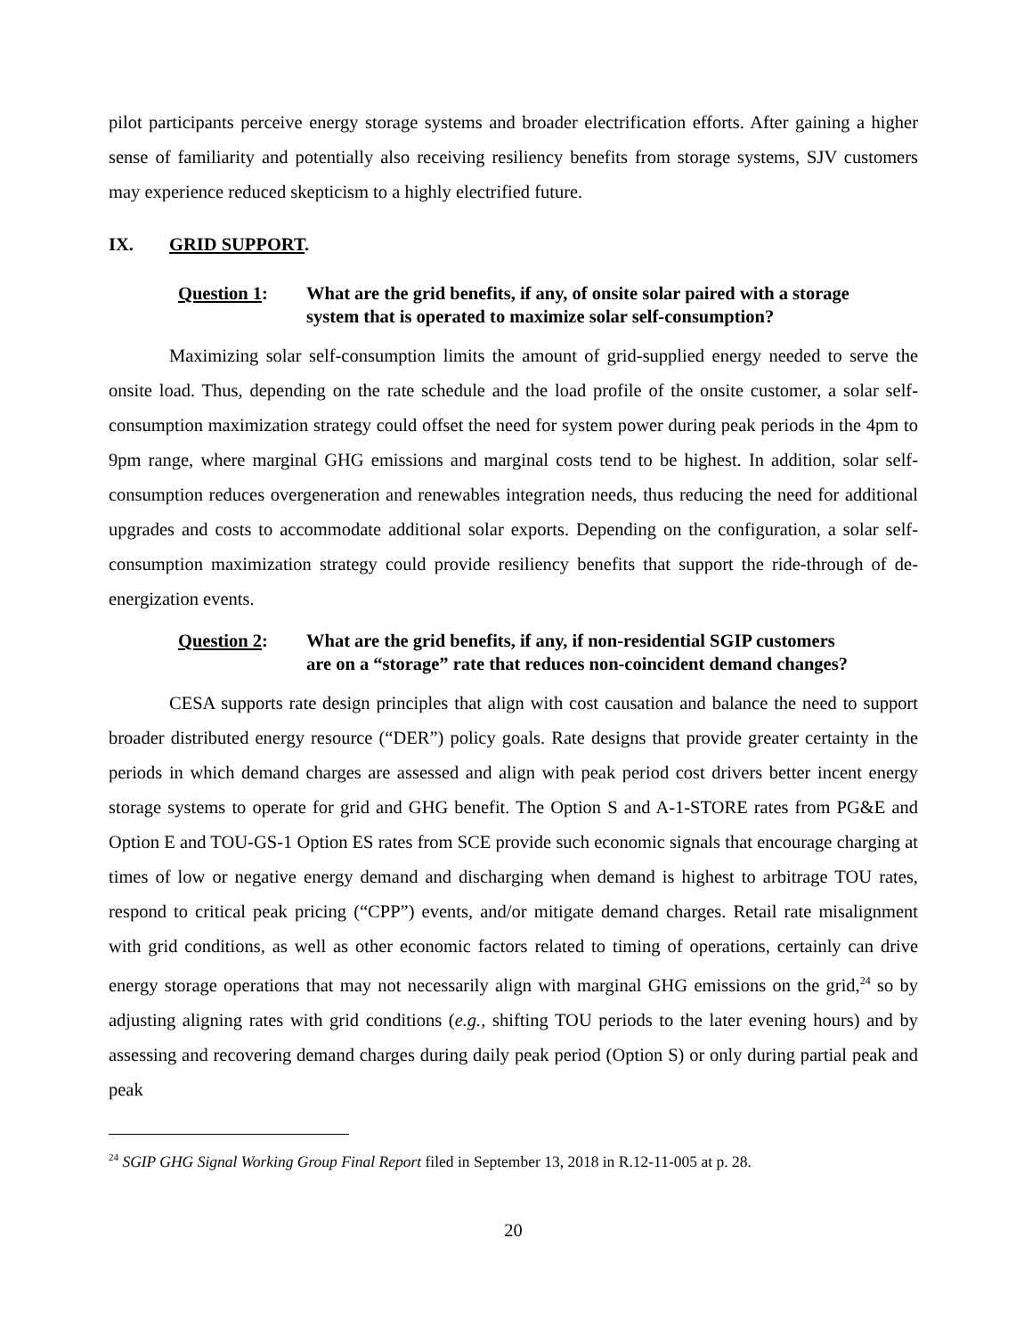pilot participants perceive energy storage systems and broader electrification efforts. After gaining a higher sense of familiarity and potentially also receiving resiliency benefits from storage systems, SJV customers may experience reduced skepticism to a highly electrified future.
IX. GRID SUPPORT.
Question 1: What are the grid benefits, if any, of onsite solar paired with a storage system that is operated to maximize solar self-consumption?
Maximizing solar self-consumption limits the amount of grid-supplied energy needed to serve the onsite load. Thus, depending on the rate schedule and the load profile of the onsite customer, a solar self-consumption maximization strategy could offset the need for system power during peak periods in the 4pm to 9pm range, where marginal GHG emissions and marginal costs tend to be highest. In addition, solar self-consumption reduces overgeneration and renewables integration needs, thus reducing the need for additional upgrades and costs to accommodate additional solar exports. Depending on the configuration, a solar self-consumption maximization strategy could provide resiliency benefits that support the ride-through of de-energization events.
Question 2: What are the grid benefits, if any, if non-residential SGIP customers are on a “storage” rate that reduces non-coincident demand changes?
CESA supports rate design principles that align with cost causation and balance the need to support broader distributed energy resource (“DER”) policy goals. Rate designs that provide greater certainty in the periods in which demand charges are assessed and align with peak period cost drivers better incent energy storage systems to operate for grid and GHG benefit. The Option S and A-1-STORE rates from PG&E and Option E and TOU-GS-1 Option ES rates from SCE provide such economic signals that encourage charging at times of low or negative energy demand and discharging when demand is highest to arbitrage TOU rates, respond to critical peak pricing (“CPP”) events, and/or mitigate demand charges. Retail rate misalignment with grid conditions, as well as other economic factors related to timing of operations, certainly can drive energy storage operations that may not necessarily align with marginal GHG emissions on the grid,<sup>24</sup> so by adjusting aligning rates with grid conditions (e.g., shifting TOU periods to the later evening hours) and by assessing and recovering demand charges during daily peak period (Option S) or only during partial peak and peak
<sup>24</sup> SGIP GHG Signal Working Group Final Report filed in September 13, 2018 in R.12-11-005 at p. 28.
20